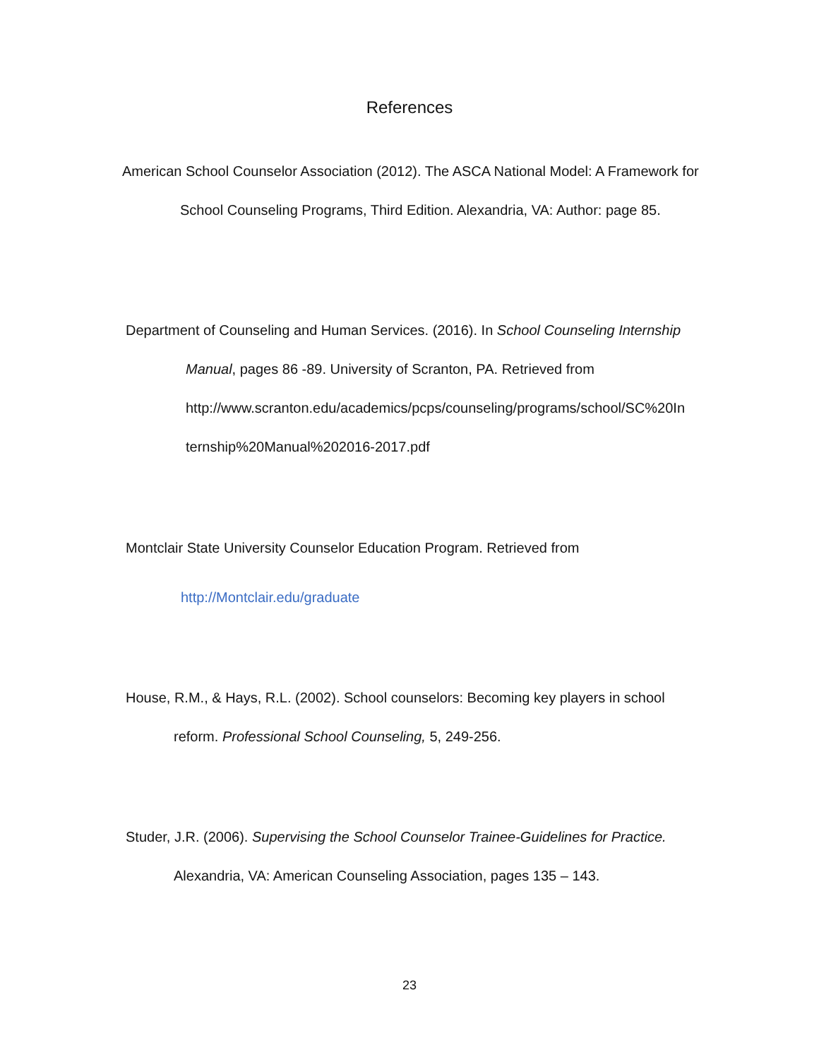References
American School Counselor Association (2012). The ASCA National Model: A Framework for
School Counseling Programs, Third Edition. Alexandria, VA: Author: page 85.
Department of Counseling and Human Services. (2016). In School Counseling Internship
Manual, pages 86 -89. University of Scranton, PA. Retrieved from
http://www.scranton.edu/academics/pcps/counseling/programs/school/SC%20In
ternship%20Manual%202016-2017.pdf
Montclair State University Counselor Education Program. Retrieved from
http://Montclair.edu/graduate
House, R.M., & Hays, R.L. (2002). School counselors: Becoming key players in school
reform. Professional School Counseling, 5, 249-256.
Studer, J.R. (2006). Supervising the School Counselor Trainee-Guidelines for Practice.
Alexandria, VA: American Counseling Association, pages 135 – 143.
23